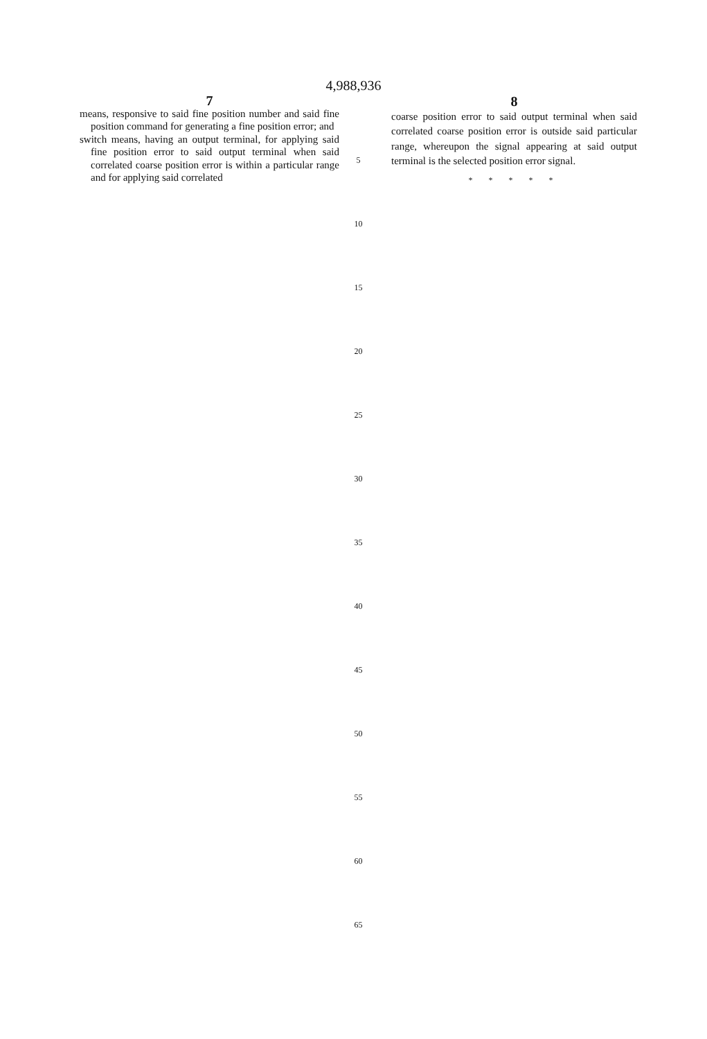4,988,936
7
means, responsive to said fine position number and said fine position command for generating a fine position error; and
switch means, having an output terminal, for applying said fine position error to said output terminal when said correlated coarse position error is within a particular range and for applying said correlated
5
10
15
20
25
30
35
40
45
50
55
60
65
8
coarse position error to said output terminal when said correlated coarse position error is outside said particular range, whereupon the signal appearing at said output terminal is the selected position error signal.
* * * * *